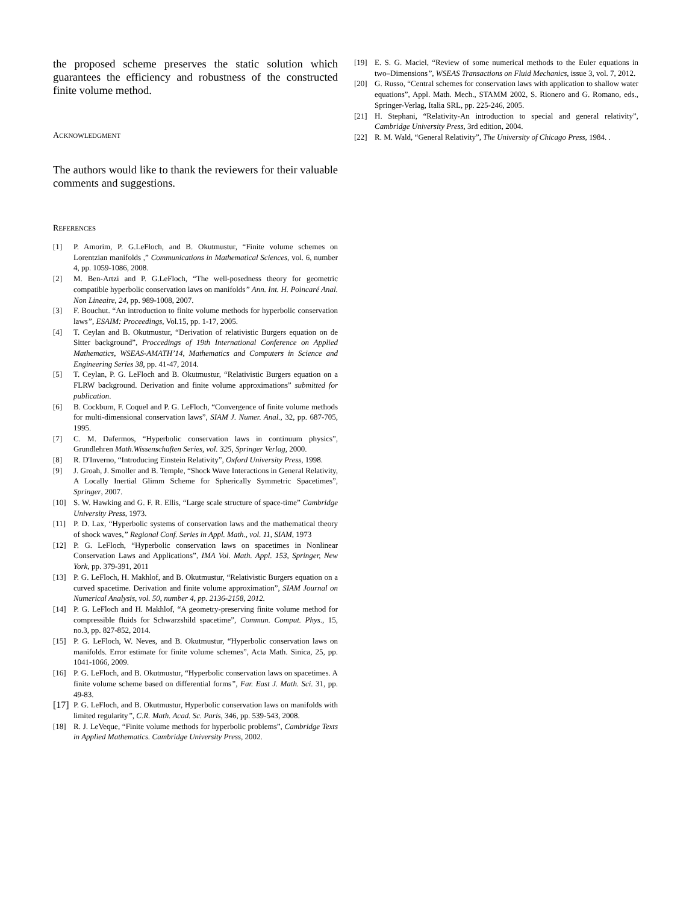the proposed scheme preserves the static solution which guarantees the efficiency and robustness of the constructed finite volume method.
ACKNOWLEDGMENT
The authors would like to thank the reviewers for their valuable comments and suggestions.
REFERENCES
[1] P. Amorim, P. G.LeFloch, and B. Okutmustur, “Finite volume schemes on Lorentzian manifolds ,” Communications in Mathematical Sciences, vol. 6, number 4, pp. 1059-1086, 2008.
[2] M. Ben-Artzi and P. G.LeFloch, “The well-posedness theory for geometric compatible hyperbolic conservation laws on manifolds” Ann. Int. H. Poincaré Anal. Non Lineaire, 24, pp. 989-1008, 2007.
[3] F. Bouchut. “An introduction to finite volume methods for hyperbolic conservation laws”, ESAIM: Proceedings, Vol.15, pp. 1-17, 2005.
[4] T. Ceylan and B. Okutmustur, “Derivation of relativistic Burgers equation on de Sitter background”, Proccedings of 19th International Conference on Applied Mathematics, WSEAS-AMATH’14, Mathematics and Computers in Science and Engineering Series 38, pp. 41-47, 2014.
[5] T. Ceylan, P. G. LeFloch and B. Okutmustur, “Relativistic Burgers equation on a FLRW background. Derivation and finite volume approximations” submitted for publication.
[6] B. Cockburn, F. Coquel and P. G. LeFloch, “Convergence of finite volume methods for multi-dimensional conservation laws”, SIAM J. Numer. Anal., 32, pp. 687-705, 1995.
[7] C. M. Dafermos, “Hyperbolic conservation laws in continuum physics”, Grundlehren Math.Wissenschaften Series, vol. 325, Springer Verlag, 2000.
[8] R. D'Inverno, “Introducing Einstein Relativity”, Oxford University Press, 1998.
[9] J. Groah, J. Smoller and B. Temple, “Shock Wave Interactions in General Relativity, A Locally Inertial Glimm Scheme for Spherically Symmetric Spacetimes”, Springer, 2007.
[10] S. W. Hawking and G. F. R. Ellis, “Large scale structure of space-time” Cambridge University Press, 1973.
[11] P. D. Lax, “Hyperbolic systems of conservation laws and the mathematical theory of shock waves,” Regional Conf. Series in Appl. Math., vol. 11, SIAM, 1973
[12] P. G. LeFloch, “Hyperbolic conservation laws on spacetimes in Nonlinear Conservation Laws and Applications”, IMA Vol. Math. Appl. 153, Springer, New York, pp. 379-391, 2011
[13] P. G. LeFloch, H. Makhlof, and B. Okutmustur, “Relativistic Burgers equation on a curved spacetime. Derivation and finite volume approximation”, SIAM Journal on Numerical Analysis, vol. 50, number 4, pp. 2136-2158, 2012.
[14] P. G. LeFloch and H. Makhlof, “A geometry-preserving finite volume method for compressible fluids for Schwarzshild spacetime”, Commun. Comput. Phys., 15, no.3, pp. 827-852, 2014.
[15] P. G. LeFloch, W. Neves, and B. Okutmustur, “Hyperbolic conservation laws on manifolds. Error estimate for finite volume schemes”, Acta Math. Sinica, 25, pp. 1041-1066, 2009.
[16] P. G. LeFloch, and B. Okutmustur, “Hyperbolic conservation laws on spacetimes. A finite volume scheme based on differential forms”, Far. East J. Math. Sci. 31, pp. 49-83.
[17] P. G. LeFloch, and B. Okutmustur, Hyperbolic conservation laws on manifolds with limited regularity”, C.R. Math. Acad. Sc. Paris, 346, pp. 539-543, 2008.
[18] R. J. LeVeque, “Finite volume methods for hyperbolic problems”, Cambridge Texts in Applied Mathematics. Cambridge University Press, 2002.
[19] E. S. G. Maciel, “Review of some numerical methods to the Euler equations in two–Dimensions”, WSEAS Transactions on Fluid Mechanics, issue 3, vol. 7, 2012.
[20] G. Russo, “Central schemes for conservation laws with application to shallow water equations”, Appl. Math. Mech., STAMM 2002, S. Rionero and G. Romano, eds., Springer-Verlag, Italia SRL, pp. 225-246, 2005.
[21] H. Stephani, “Relativity-An introduction to special and general relativity”, Cambridge University Press, 3rd edition, 2004.
[22] R. M. Wald, “General Relativity”, The University of Chicago Press, 1984. .